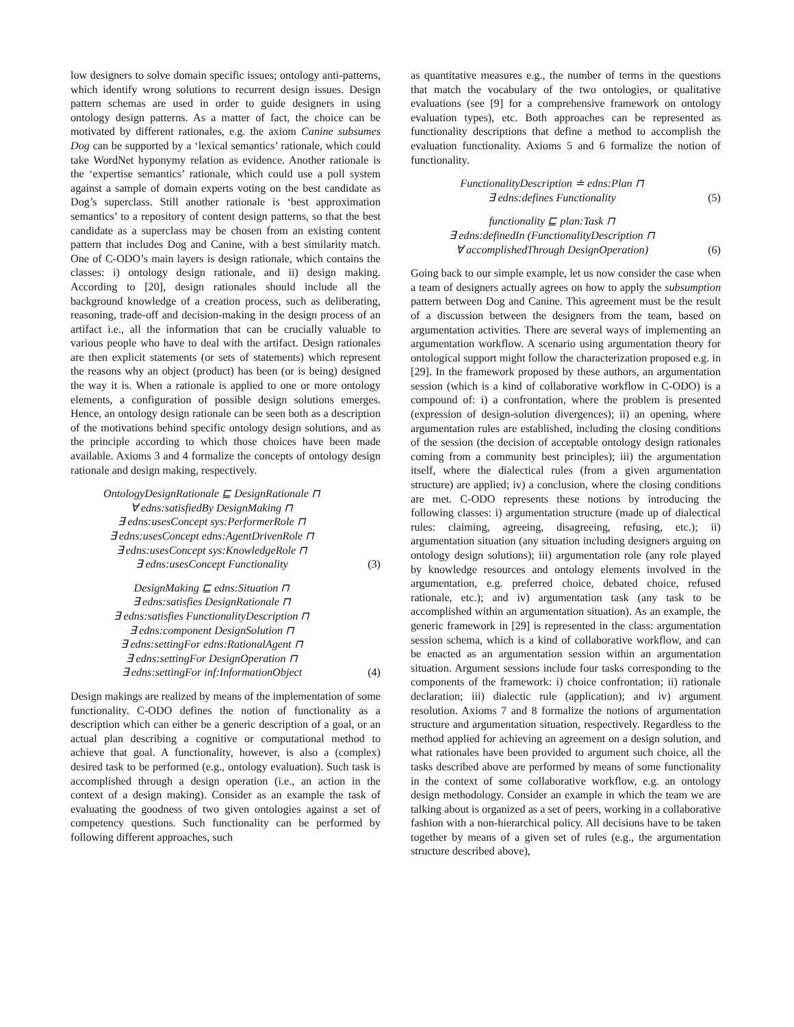low designers to solve domain specific issues; ontology anti-patterns, which identify wrong solutions to recurrent design issues. Design pattern schemas are used in order to guide designers in using ontology design patterns. As a matter of fact, the choice can be motivated by different rationales, e.g. the axiom Canine subsumes Dog can be supported by a ‘lexical semantics’ rationale, which could take WordNet hyponymy relation as evidence. Another rationale is the ‘expertise semantics’ rationale, which could use a poll system against a sample of domain experts voting on the best candidate as Dog’s superclass. Still another rationale is ‘best approximation semantics’ to a repository of content design patterns, so that the best candidate as a superclass may be chosen from an existing content pattern that includes Dog and Canine, with a best similarity match. One of C-ODO’s main layers is design rationale, which contains the classes: i) ontology design rationale, and ii) design making. According to [20], design rationales should include all the background knowledge of a creation process, such as deliberating, reasoning, trade-off and decision-making in the design process of an artifact i.e., all the information that can be crucially valuable to various people who have to deal with the artifact. Design rationales are then explicit statements (or sets of statements) which represent the reasons why an object (product) has been (or is being) designed the way it is. When a rationale is applied to one or more ontology elements, a configuration of possible design solutions emerges. Hence, an ontology design rationale can be seen both as a description of the motivations behind specific ontology design solutions, and as the principle according to which those choices have been made available. Axioms 3 and 4 formalize the concepts of ontology design rationale and design making, respectively.
OntologyDesignRationale ⊑ DesignRationale ⊓
∀ edns:satisfiedBy DesignMaking ⊓
∃ edns:usesConcept sys:PerformerRole ⊓
∃ edns:usesConcept edns:AgentDrivenRole ⊓
∃ edns:usesConcept sys:KnowledgeRole ⊓
∃ edns:usesConcept Functionality
(3)
DesignMaking ⊑ edns:Situation ⊓
∃ edns:satisfies DesignRationale ⊓
∃ edns:satisfies FunctionalityDescription ⊓
∃ edns:component DesignSolution ⊓
∃ edns:settingFor edns:RationalAgent ⊓
∃ edns:settingFor DesignOperation ⊓
∃ edns:settingFor inf:InformationObject
(4)
Design makings are realized by means of the implementation of some functionality. C-ODO defines the notion of functionality as a description which can either be a generic description of a goal, or an actual plan describing a cognitive or computational method to achieve that goal. A functionality, however, is also a (complex) desired task to be performed (e.g., ontology evaluation). Such task is accomplished through a design operation (i.e., an action in the context of a design making). Consider as an example the task of evaluating the goodness of two given ontologies against a set of competency questions. Such functionality can be performed by following different approaches, such
as quantitative measures e.g., the number of terms in the questions that match the vocabulary of the two ontologies, or qualitative evaluations (see [9] for a comprehensive framework on ontology evaluation types), etc. Both approaches can be represented as functionality descriptions that define a method to accomplish the evaluation functionality. Axioms 5 and 6 formalize the notion of functionality.
FunctionalityDescription ≐ edns:Plan ⊓
∃ edns:defines Functionality
(5)
functionality ⊑ plan:Task ⊓
∃ edns:definedIn (FunctionalityDescription ⊓
∀ accomplishedThrough DesignOperation)
(6)
Going back to our simple example, let us now consider the case when a team of designers actually agrees on how to apply the subsumption pattern between Dog and Canine. This agreement must be the result of a discussion between the designers from the team, based on argumentation activities. There are several ways of implementing an argumentation workflow. A scenario using argumentation theory for ontological support might follow the characterization proposed e.g. in [29]. In the framework proposed by these authors, an argumentation session (which is a kind of collaborative workflow in C-ODO) is a compound of: i) a confrontation, where the problem is presented (expression of design-solution divergences); ii) an opening, where argumentation rules are established, including the closing conditions of the session (the decision of acceptable ontology design rationales coming from a community best principles); iii) the argumentation itself, where the dialectical rules (from a given argumentation structure) are applied; iv) a conclusion, where the closing conditions are met. C-ODO represents these notions by introducing the following classes: i) argumentation structure (made up of dialectical rules: claiming, agreeing, disagreeing, refusing, etc.); ii) argumentation situation (any situation including designers arguing on ontology design solutions); iii) argumentation role (any role played by knowledge resources and ontology elements involved in the argumentation, e.g. preferred choice, debated choice, refused rationale, etc.); and iv) argumentation task (any task to be accomplished within an argumentation situation). As an example, the generic framework in [29] is represented in the class: argumentation session schema, which is a kind of collaborative workflow, and can be enacted as an argumentation session within an argumentation situation. Argument sessions include four tasks corresponding to the components of the framework: i) choice confrontation; ii) rationale declaration; iii) dialectic rule (application); and iv) argument resolution. Axioms 7 and 8 formalize the notions of argumentation structure and argumentation situation, respectively. Regardless to the method applied for achieving an agreement on a design solution, and what rationales have been provided to argument such choice, all the tasks described above are performed by means of some functionality in the context of some collaborative workflow, e.g. an ontology design methodology. Consider an example in which the team we are talking about is organized as a set of peers, working in a collaborative fashion with a non-hierarchical policy. All decisions have to be taken together by means of a given set of rules (e.g., the argumentation structure described above),